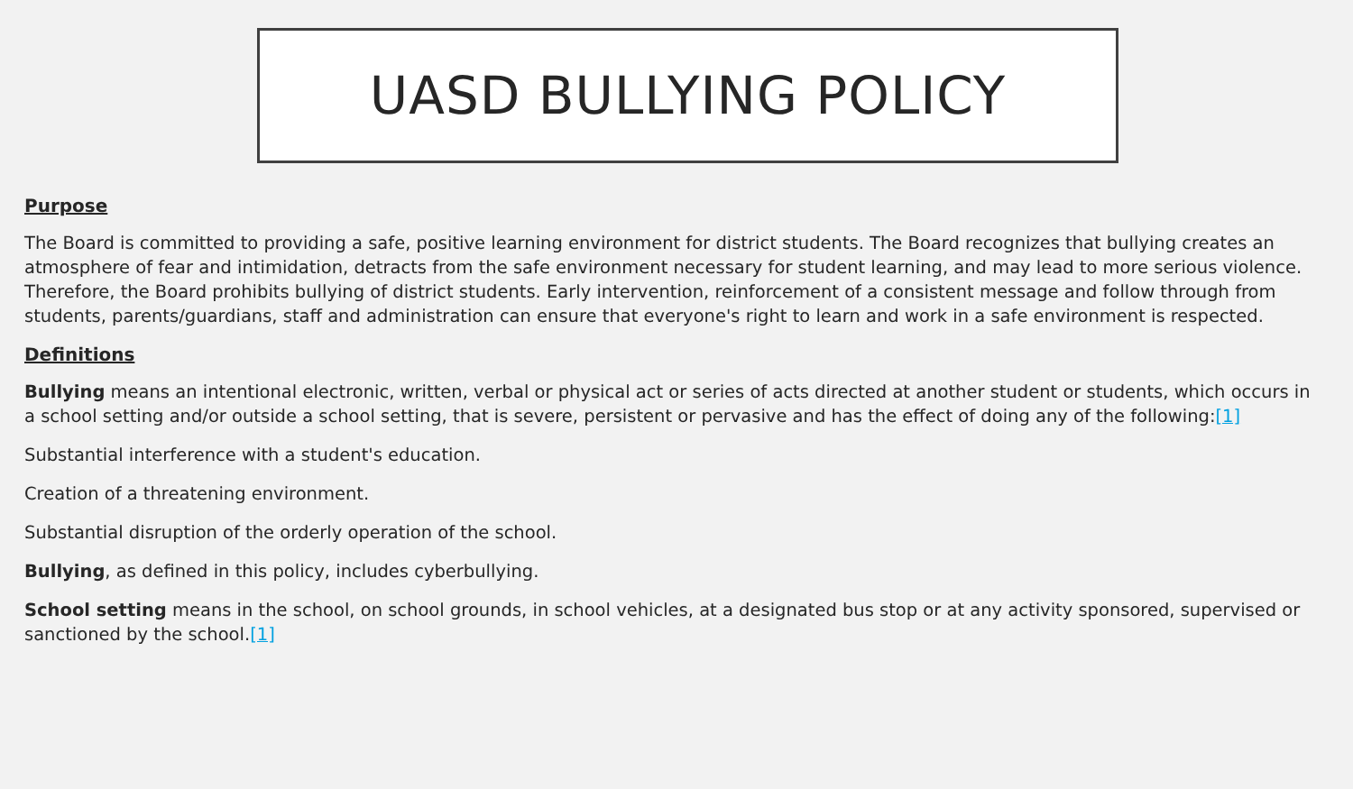UASD BULLYING POLICY
Purpose
The Board is committed to providing a safe, positive learning environment for district students. The Board recognizes that bullying creates an atmosphere of fear and intimidation, detracts from the safe environment necessary for student learning, and may lead to more serious violence. Therefore, the Board prohibits bullying of district students. Early intervention, reinforcement of a consistent message and follow through from students, parents/guardians, staff and administration can ensure that everyone's right to learn and work in a safe environment is respected.
Definitions
Bullying means an intentional electronic, written, verbal or physical act or series of acts directed at another student or students, which occurs in a school setting and/or outside a school setting, that is severe, persistent or pervasive and has the effect of doing any of the following:[1]
Substantial interference with a student's education.
Creation of a threatening environment.
Substantial disruption of the orderly operation of the school.
Bullying, as defined in this policy, includes cyberbullying.
School setting means in the school, on school grounds, in school vehicles, at a designated bus stop or at any activity sponsored, supervised or sanctioned by the school.[1]